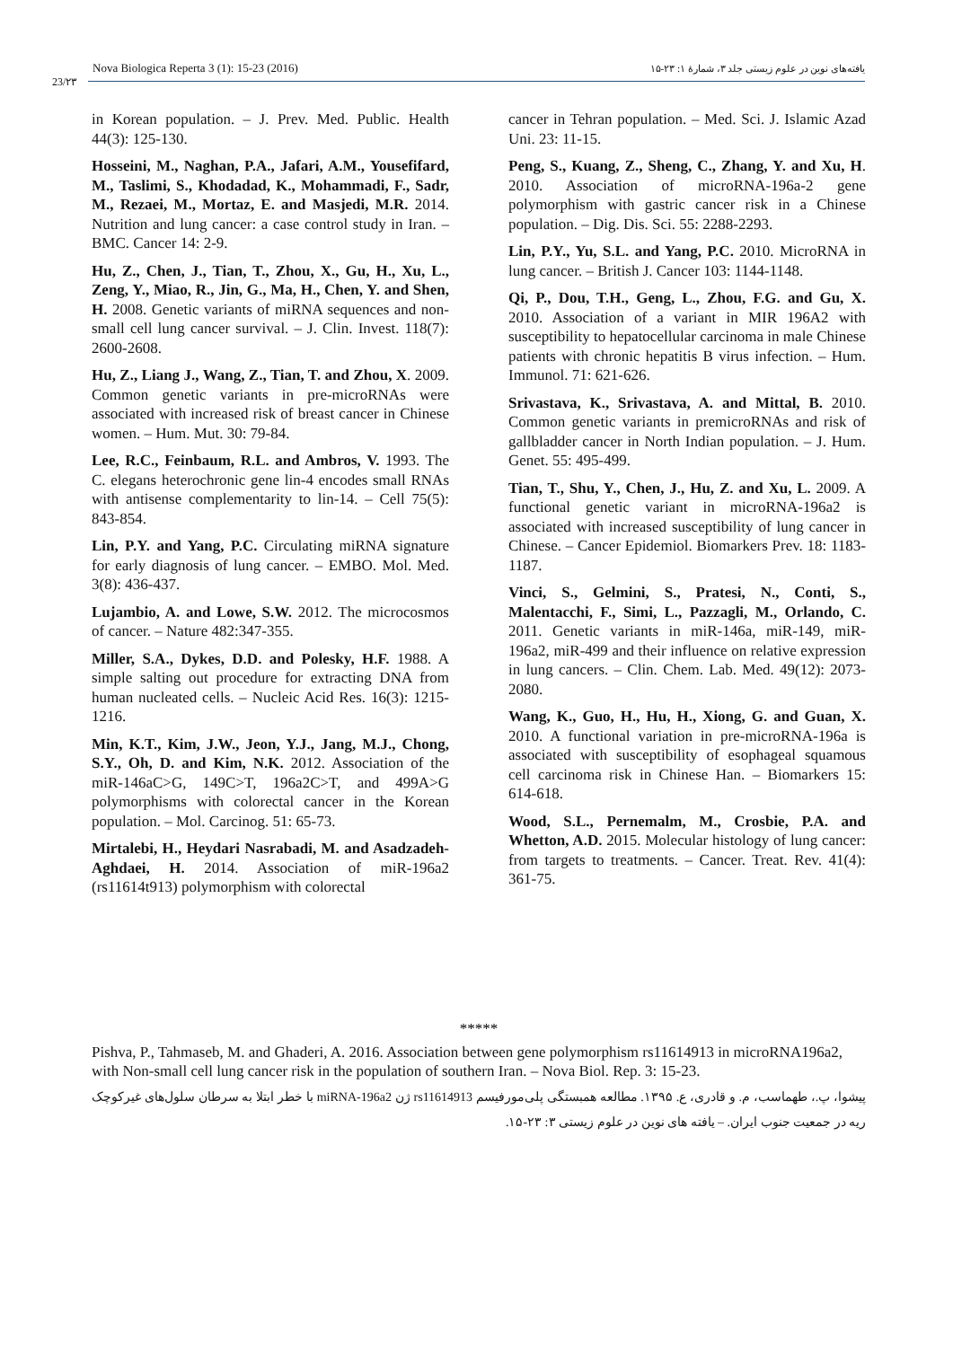23/۲۳
Nova Biologica Reperta 3 (1): 15-23 (2016) یافته‌های نوین در علوم زیستی جلد ۳، شمارۀ ۱: ۲۳-۱۵
in Korean population. – J. Prev. Med. Public. Health 44(3): 125-130.
Hosseini, M., Naghan, P.A., Jafari, A.M., Yousefifard, M., Taslimi, S., Khodadad, K., Mohammadi, F., Sadr, M., Rezaei, M., Mortaz, E. and Masjedi, M.R. 2014. Nutrition and lung cancer: a case control study in Iran. – BMC. Cancer 14: 2-9.
Hu, Z., Chen, J., Tian, T., Zhou, X., Gu, H., Xu, L., Zeng, Y., Miao, R., Jin, G., Ma, H., Chen, Y. and Shen, H. 2008. Genetic variants of miRNA sequences and non-small cell lung cancer survival. – J. Clin. Invest. 118(7): 2600-2608.
Hu, Z., Liang J., Wang, Z., Tian, T. and Zhou, X. 2009. Common genetic variants in pre-microRNAs were associated with increased risk of breast cancer in Chinese women. – Hum. Mut. 30: 79-84.
Lee, R.C., Feinbaum, R.L. and Ambros, V. 1993. The C. elegans heterochronic gene lin-4 encodes small RNAs with antisense complementarity to lin-14. – Cell 75(5): 843-854.
Lin, P.Y. and Yang, P.C. Circulating miRNA signature for early diagnosis of lung cancer. – EMBO. Mol. Med. 3(8): 436-437.
Lujambio, A. and Lowe, S.W. 2012. The microcosmos of cancer. – Nature 482:347-355.
Miller, S.A., Dykes, D.D. and Polesky, H.F. 1988. A simple salting out procedure for extracting DNA from human nucleated cells. – Nucleic Acid Res. 16(3): 1215-1216.
Min, K.T., Kim, J.W., Jeon, Y.J., Jang, M.J., Chong, S.Y., Oh, D. and Kim, N.K. 2012. Association of the miR-146aC>G, 149C>T, 196a2C>T, and 499A>G polymorphisms with colorectal cancer in the Korean population. – Mol. Carcinog. 51: 65-73.
Mirtalebi, H., Heydari Nasrabadi, M. and Asadzadeh-Aghdaei, H. 2014. Association of miR-196a2 (rs11614t913) polymorphism with colorectal
cancer in Tehran population. – Med. Sci. J. Islamic Azad Uni. 23: 11-15.
Peng, S., Kuang, Z., Sheng, C., Zhang, Y. and Xu, H. 2010. Association of microRNA-196a-2 gene polymorphism with gastric cancer risk in a Chinese population. – Dig. Dis. Sci. 55: 2288-2293.
Lin, P.Y., Yu, S.L. and Yang, P.C. 2010. MicroRNA in lung cancer. – British J. Cancer 103: 1144-1148.
Qi, P., Dou, T.H., Geng, L., Zhou, F.G. and Gu, X. 2010. Association of a variant in MIR 196A2 with susceptibility to hepatocellular carcinoma in male Chinese patients with chronic hepatitis B virus infection. – Hum. Immunol. 71: 621-626.
Srivastava, K., Srivastava, A. and Mittal, B. 2010. Common genetic variants in premicroRNAs and risk of gallbladder cancer in North Indian population. – J. Hum. Genet. 55: 495-499.
Tian, T., Shu, Y., Chen, J., Hu, Z. and Xu, L. 2009. A functional genetic variant in microRNA-196a2 is associated with increased susceptibility of lung cancer in Chinese. – Cancer Epidemiol. Biomarkers Prev. 18: 1183-1187.
Vinci, S., Gelmini, S., Pratesi, N., Conti, S., Malentacchi, F., Simi, L., Pazzagli, M., Orlando, C. 2011. Genetic variants in miR-146a, miR-149, miR-196a2, miR-499 and their influence on relative expression in lung cancers. – Clin. Chem. Lab. Med. 49(12): 2073-2080.
Wang, K., Guo, H., Hu, H., Xiong, G. and Guan, X. 2010. A functional variation in pre-microRNA-196a is associated with susceptibility of esophageal squamous cell carcinoma risk in Chinese Han. – Biomarkers 15: 614-618.
Wood, S.L., Pernemalm, M., Crosbie, P.A. and Whetton, A.D. 2015. Molecular histology of lung cancer: from targets to treatments. – Cancer. Treat. Rev. 41(4): 361-75.
*****
Pishva, P., Tahmaseb, M. and Ghaderi, A. 2016. Association between gene polymorphism rs11614913 in microRNA196a2, with Non-small cell lung cancer risk in the population of southern Iran. – Nova Biol. Rep. 3: 15-23.
پیشوا، پ.، طهماسب، م. و قادری، ع. ۱۳۹۵. مطالعه همبستگی پلی‌مورفیسم rs11614913 ژن miRNA-196a2 با خطر ابتلا به سرطان سلول‌های غیرکوچک ریه در جمعیت جنوب ایران. – یافته های نوین در علوم زیستی ۳: ۲۳-۱۵.